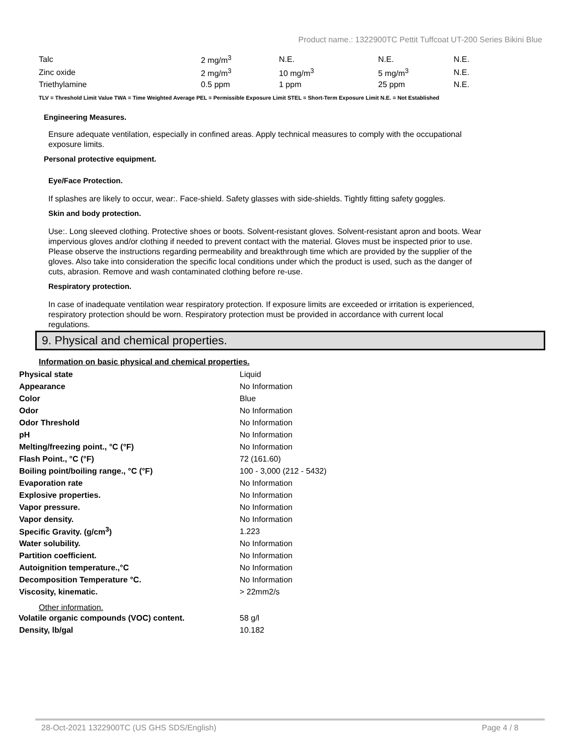Product name.: 1322900TC Pettit Tuffcoat UT-200 Series Bikini Blue
| Talc | 2 mg/m<sup>3</sup> | N.E. | N.E. | N.E. |
| Zinc oxide | 2 mg/m<sup>3</sup> | 10 mg/m<sup>3</sup> | 5 mg/m<sup>3</sup> | N.E. |
| Triethylamine | 0.5 ppm | 1 ppm | 25 ppm | N.E. |
TLV = Threshold Limit Value TWA = Time Weighted Average PEL = Permissible Exposure Limit STEL = Short-Term Exposure Limit N.E. = Not Established
Engineering Measures.
Ensure adequate ventilation, especially in confined areas. Apply technical measures to comply with the occupational exposure limits.
Personal protective equipment.
Eye/Face Protection.
If splashes are likely to occur, wear:. Face-shield. Safety glasses with side-shields. Tightly fitting safety goggles.
Skin and body protection.
Use:. Long sleeved clothing. Protective shoes or boots. Solvent-resistant gloves. Solvent-resistant apron and boots. Wear impervious gloves and/or clothing if needed to prevent contact with the material. Gloves must be inspected prior to use. Please observe the instructions regarding permeability and breakthrough time which are provided by the supplier of the gloves. Also take into consideration the specific local conditions under which the product is used, such as the danger of cuts, abrasion. Remove and wash contaminated clothing before re-use.
Respiratory protection.
In case of inadequate ventilation wear respiratory protection. If exposure limits are exceeded or irritation is experienced, respiratory protection should be worn. Respiratory protection must be provided in accordance with current local regulations.
9. Physical and chemical properties.
Information on basic physical and chemical properties.
| Physical state | Liquid |
| Appearance | No Information |
| Color | Blue |
| Odor | No Information |
| Odor Threshold | No Information |
| pH | No Information |
| Melting/freezing point., °C (°F) | No Information |
| Flash Point., °C (°F) | 72 (161.60) |
| Boiling point/boiling range., °C (°F) | 100 - 3,000 (212 - 5432) |
| Evaporation rate | No Information |
| Explosive properties. | No Information |
| Vapor pressure. | No Information |
| Vapor density. | No Information |
| Specific Gravity. (g/cm<sup>3</sup>) | 1.223 |
| Water solubility. | No Information |
| Partition coefficient. | No Information |
| Autoignition temperature.,°C | No Information |
| Decomposition Temperature °C. | No Information |
| Viscosity, kinematic. | > 22mm2/s |
Other information.
| Volatile organic compounds (VOC) content. | 58 g/l |
| Density, lb/gal | 10.182 |
28-Oct-2021 1322900TC (US GHS SDS/English) Page 4 / 8